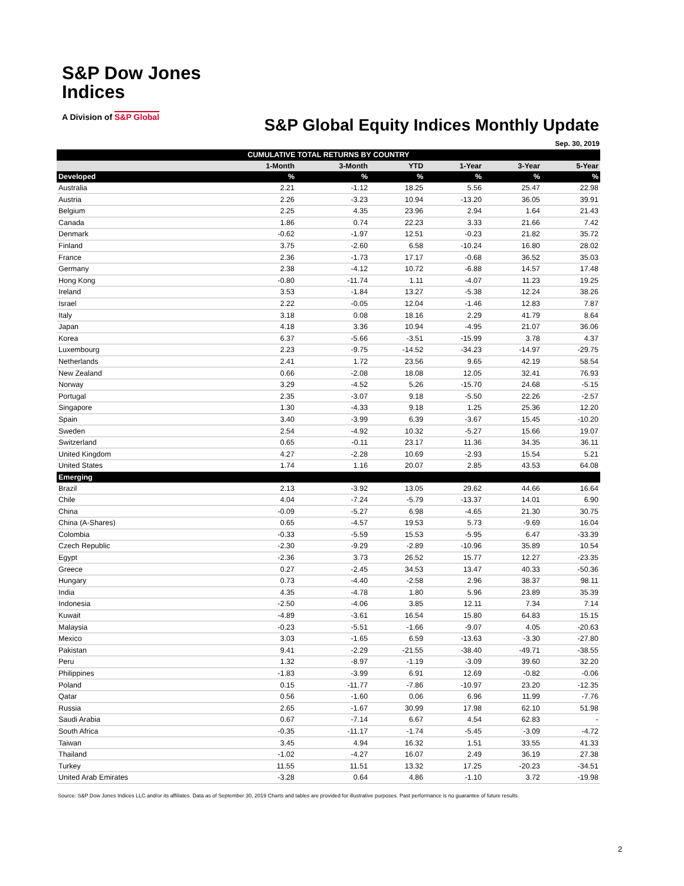S&P Dow Jones
Indices
A Division of S&P Global
S&P Global Equity Indices Monthly Update
Sep. 30, 2019
| CUMULATIVE TOTAL RETURNS BY COUNTRY | | | | | | |
| --- | --- | --- | --- | --- | --- | --- |
| | 1-Month | 3-Month | YTD | 1-Year | 3-Year | 5-Year |
| Developed | % | % | % | % | % | % |
| Australia | 2.21 | -1.12 | 18.25 | 5.56 | 25.47 | 22.98 |
| Austria | 2.26 | -3.23 | 10.94 | -13.20 | 36.05 | 39.91 |
| Belgium | 2.25 | 4.35 | 23.96 | 2.94 | 1.64 | 21.43 |
| Canada | 1.86 | 0.74 | 22.23 | 3.33 | 21.66 | 7.42 |
| Denmark | -0.62 | -1.97 | 12.51 | -0.23 | 21.82 | 35.72 |
| Finland | 3.75 | -2.60 | 6.58 | -10.24 | 16.80 | 28.02 |
| France | 2.36 | -1.73 | 17.17 | -0.68 | 36.52 | 35.03 |
| Germany | 2.38 | -4.12 | 10.72 | -6.88 | 14.57 | 17.48 |
| Hong Kong | -0.80 | -11.74 | 1.11 | -4.07 | 11.23 | 19.25 |
| Ireland | 3.53 | -1.84 | 13.27 | -5.38 | 12.24 | 38.26 |
| Israel | 2.22 | -0.05 | 12.04 | -1.46 | 12.83 | 7.87 |
| Italy | 3.18 | 0.08 | 18.16 | 2.29 | 41.79 | 8.64 |
| Japan | 4.18 | 3.36 | 10.94 | -4.95 | 21.07 | 36.06 |
| Korea | 6.37 | -5.66 | -3.51 | -15.99 | 3.78 | 4.37 |
| Luxembourg | 2.23 | -9.75 | -14.52 | -34.23 | -14.97 | -29.75 |
| Netherlands | 2.41 | 1.72 | 23.56 | 9.65 | 42.19 | 58.54 |
| New Zealand | 0.66 | -2.08 | 18.08 | 12.05 | 32.41 | 76.93 |
| Norway | 3.29 | -4.52 | 5.26 | -15.70 | 24.68 | -5.15 |
| Portugal | 2.35 | -3.07 | 9.18 | -5.50 | 22.26 | -2.57 |
| Singapore | 1.30 | -4.33 | 9.18 | 1.25 | 25.36 | 12.20 |
| Spain | 3.40 | -3.99 | 6.39 | -3.67 | 15.45 | -10.20 |
| Sweden | 2.54 | -4.92 | 10.32 | -5.27 | 15.66 | 19.07 |
| Switzerland | 0.65 | -0.11 | 23.17 | 11.36 | 34.35 | 36.11 |
| United Kingdom | 4.27 | -2.28 | 10.69 | -2.93 | 15.54 | 5.21 |
| United States | 1.74 | 1.16 | 20.07 | 2.85 | 43.53 | 64.08 |
| Emerging | | | | | | |
| Brazil | 2.13 | -3.92 | 13.05 | 29.62 | 44.66 | 16.64 |
| Chile | 4.04 | -7.24 | -5.79 | -13.37 | 14.01 | 6.90 |
| China | -0.09 | -5.27 | 6.98 | -4.65 | 21.30 | 30.75 |
| China (A-Shares) | 0.65 | -4.57 | 19.53 | 5.73 | -9.69 | 16.04 |
| Colombia | -0.33 | -5.59 | 15.53 | -5.95 | 6.47 | -33.39 |
| Czech Republic | -2.30 | -9.29 | -2.89 | -10.96 | 35.89 | 10.54 |
| Egypt | -2.36 | 3.73 | 26.52 | 15.77 | 12.27 | -23.35 |
| Greece | 0.27 | -2.45 | 34.53 | 13.47 | 40.33 | -50.36 |
| Hungary | 0.73 | -4.40 | -2.58 | 2.96 | 38.37 | 98.11 |
| India | 4.35 | -4.78 | 1.80 | 5.96 | 23.89 | 35.39 |
| Indonesia | -2.50 | -4.06 | 3.85 | 12.11 | 7.34 | 7.14 |
| Kuwait | -4.89 | -3.61 | 16.54 | 15.80 | 64.83 | 15.15 |
| Malaysia | -0.23 | -5.51 | -1.66 | -9.07 | 4.05 | -20.63 |
| Mexico | 3.03 | -1.65 | 6.59 | -13.63 | -3.30 | -27.80 |
| Pakistan | 9.41 | -2.29 | -21.55 | -38.40 | -49.71 | -38.55 |
| Peru | 1.32 | -8.97 | -1.19 | -3.09 | 39.60 | 32.20 |
| Philippines | -1.83 | -3.99 | 6.91 | 12.69 | -0.82 | -0.06 |
| Poland | 0.15 | -11.77 | -7.86 | -10.97 | 23.20 | -12.35 |
| Qatar | 0.56 | -1.60 | 0.06 | 6.96 | 11.99 | -7.76 |
| Russia | 2.65 | -1.67 | 30.99 | 17.98 | 62.10 | 51.98 |
| Saudi Arabia | 0.67 | -7.14 | 6.67 | 4.54 | 62.83 | - |
| South Africa | -0.35 | -11.17 | -1.74 | -5.45 | -3.09 | -4.72 |
| Taiwan | 3.45 | 4.94 | 16.32 | 1.51 | 33.55 | 41.33 |
| Thailand | -1.02 | -4.27 | 16.07 | 2.49 | 36.19 | 27.38 |
| Turkey | 11.55 | 11.51 | 13.32 | 17.25 | -20.23 | -34.51 |
| United Arab Emirates | -3.28 | 0.64 | 4.86 | -1.10 | 3.72 | -19.98 |
Source: S&P Dow Jones Indices LLC and/or its affiliates. Data as of September 30, 2019 Charts and tables are provided for illustrative purposes. Past performance is no guarantee of future results.
2